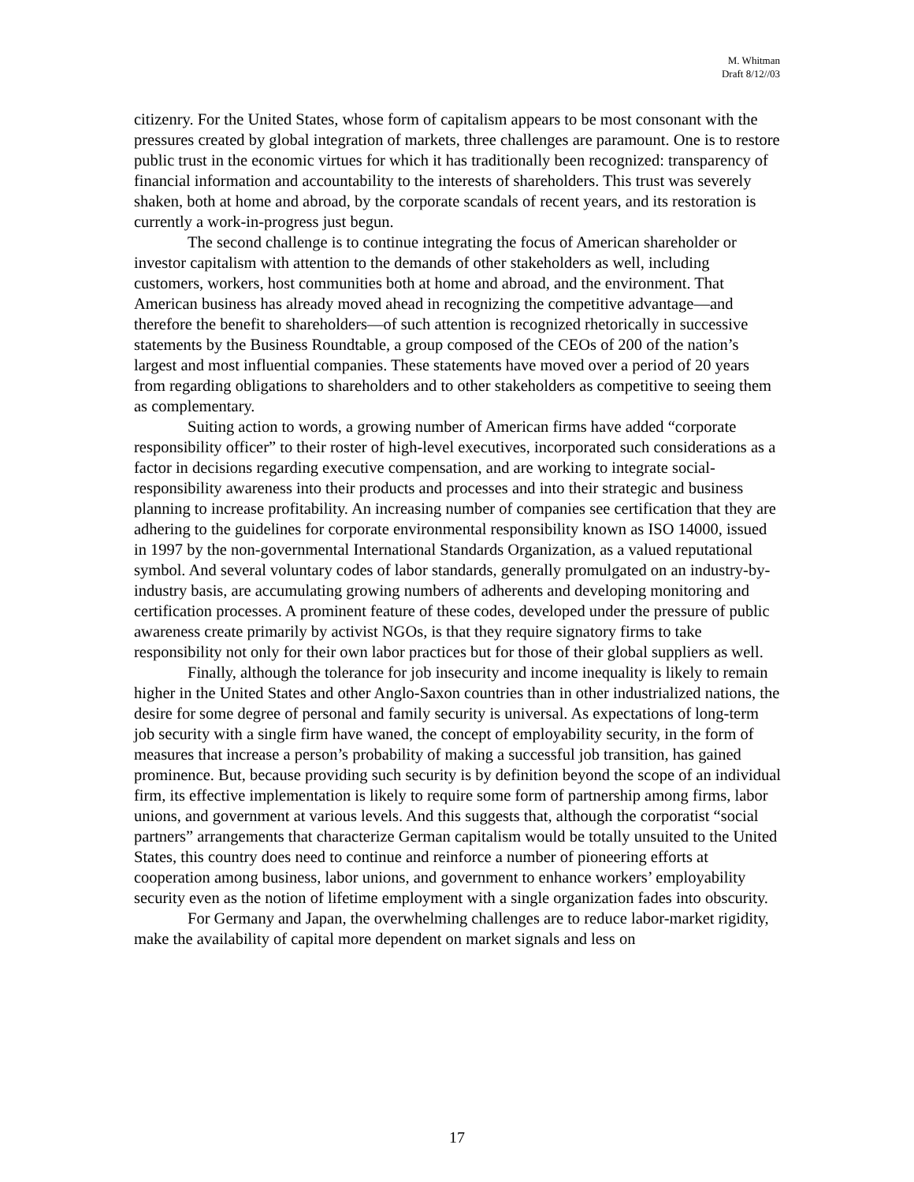M. Whitman
Draft 8/12//03
citizenry. For the United States, whose form of capitalism appears to be most consonant with the pressures created by global integration of markets, three challenges are paramount. One is to restore public trust in the economic virtues for which it has traditionally been recognized: transparency of financial information and accountability to the interests of shareholders. This trust was severely shaken, both at home and abroad, by the corporate scandals of recent years, and its restoration is currently a work-in-progress just begun.
The second challenge is to continue integrating the focus of American shareholder or investor capitalism with attention to the demands of other stakeholders as well, including customers, workers, host communities both at home and abroad, and the environment. That American business has already moved ahead in recognizing the competitive advantage—and therefore the benefit to shareholders—of such attention is recognized rhetorically in successive statements by the Business Roundtable, a group composed of the CEOs of 200 of the nation’s largest and most influential companies. These statements have moved over a period of 20 years from regarding obligations to shareholders and to other stakeholders as competitive to seeing them as complementary.
Suiting action to words, a growing number of American firms have added “corporate responsibility officer” to their roster of high-level executives, incorporated such considerations as a factor in decisions regarding executive compensation, and are working to integrate social-responsibility awareness into their products and processes and into their strategic and business planning to increase profitability. An increasing number of companies see certification that they are adhering to the guidelines for corporate environmental responsibility known as ISO 14000, issued in 1997 by the non-governmental International Standards Organization, as a valued reputational symbol. And several voluntary codes of labor standards, generally promulgated on an industry-by-industry basis, are accumulating growing numbers of adherents and developing monitoring and certification processes. A prominent feature of these codes, developed under the pressure of public awareness create primarily by activist NGOs, is that they require signatory firms to take responsibility not only for their own labor practices but for those of their global suppliers as well.
Finally, although the tolerance for job insecurity and income inequality is likely to remain higher in the United States and other Anglo-Saxon countries than in other industrialized nations, the desire for some degree of personal and family security is universal. As expectations of long-term job security with a single firm have waned, the concept of employability security, in the form of measures that increase a person’s probability of making a successful job transition, has gained prominence. But, because providing such security is by definition beyond the scope of an individual firm, its effective implementation is likely to require some form of partnership among firms, labor unions, and government at various levels. And this suggests that, although the corporatist “social partners” arrangements that characterize German capitalism would be totally unsuited to the United States, this country does need to continue and reinforce a number of pioneering efforts at cooperation among business, labor unions, and government to enhance workers’ employability security even as the notion of lifetime employment with a single organization fades into obscurity.
For Germany and Japan, the overwhelming challenges are to reduce labor-market rigidity, make the availability of capital more dependent on market signals and less on
17